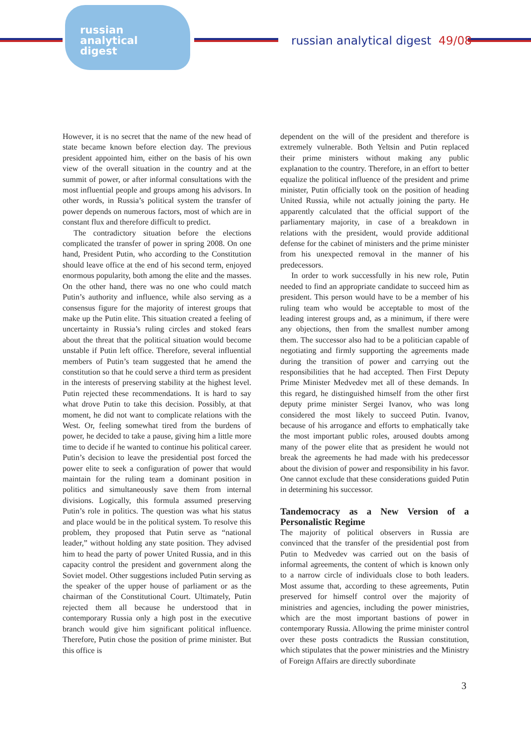russian
analytical
digest
russian analytical digest 49/08
However, it is no secret that the name of the new head of state became known before election day. The previous president appointed him, either on the basis of his own view of the overall situation in the country and at the summit of power, or after informal consultations with the most influential people and groups among his advisors. In other words, in Russia’s political system the transfer of power depends on numerous factors, most of which are in constant flux and therefore difficult to predict.
The contradictory situation before the elections complicated the transfer of power in spring 2008. On one hand, President Putin, who according to the Constitution should leave office at the end of his second term, enjoyed enormous popularity, both among the elite and the masses. On the other hand, there was no one who could match Putin’s authority and influence, while also serving as a consensus figure for the majority of interest groups that make up the Putin elite. This situation created a feeling of uncertainty in Russia’s ruling circles and stoked fears about the threat that the political situation would become unstable if Putin left office. Therefore, several influential members of Putin’s team suggested that he amend the constitution so that he could serve a third term as president in the interests of preserving stability at the highest level. Putin rejected these recommendations. It is hard to say what drove Putin to take this decision. Possibly, at that moment, he did not want to complicate relations with the West. Or, feeling somewhat tired from the burdens of power, he decided to take a pause, giving him a little more time to decide if he wanted to continue his political career. Putin’s decision to leave the presidential post forced the power elite to seek a configuration of power that would maintain for the ruling team a dominant position in politics and simultaneously save them from internal divisions. Logically, this formula assumed preserving Putin’s role in politics. The question was what his status and place would be in the political system. To resolve this problem, they proposed that Putin serve as “national leader,” without holding any state position. They advised him to head the party of power United Russia, and in this capacity control the president and government along the Soviet model. Other suggestions included Putin serving as the speaker of the upper house of parliament or as the chairman of the Constitutional Court. Ultimately, Putin rejected them all because he understood that in contemporary Russia only a high post in the executive branch would give him significant political influence. Therefore, Putin chose the position of prime minister. But this office is
dependent on the will of the president and therefore is extremely vulnerable. Both Yeltsin and Putin replaced their prime ministers without making any public explanation to the country. Therefore, in an effort to better equalize the political influence of the president and prime minister, Putin officially took on the position of heading United Russia, while not actually joining the party. He apparently calculated that the official support of the parliamentary majority, in case of a breakdown in relations with the president, would provide additional defense for the cabinet of ministers and the prime minister from his unexpected removal in the manner of his predecessors.
In order to work successfully in his new role, Putin needed to find an appropriate candidate to succeed him as president. This person would have to be a member of his ruling team who would be acceptable to most of the leading interest groups and, as a minimum, if there were any objections, then from the smallest number among them. The successor also had to be a politician capable of negotiating and firmly supporting the agreements made during the transition of power and carrying out the responsibilities that he had accepted. Then First Deputy Prime Minister Medvedev met all of these demands. In this regard, he distinguished himself from the other first deputy prime minister Sergei Ivanov, who was long considered the most likely to succeed Putin. Ivanov, because of his arrogance and efforts to emphatically take the most important public roles, aroused doubts among many of the power elite that as president he would not break the agreements he had made with his predecessor about the division of power and responsibility in his favor. One cannot exclude that these considerations guided Putin in determining his successor.
Tandemocracy as a New Version of a Personalistic Regime
The majority of political observers in Russia are convinced that the transfer of the presidential post from Putin to Medvedev was carried out on the basis of informal agreements, the content of which is known only to a narrow circle of individuals close to both leaders. Most assume that, according to these agreements, Putin preserved for himself control over the majority of ministries and agencies, including the power ministries, which are the most important bastions of power in contemporary Russia. Allowing the prime minister control over these posts contradicts the Russian constitution, which stipulates that the power ministries and the Ministry of Foreign Affairs are directly subordinate
3